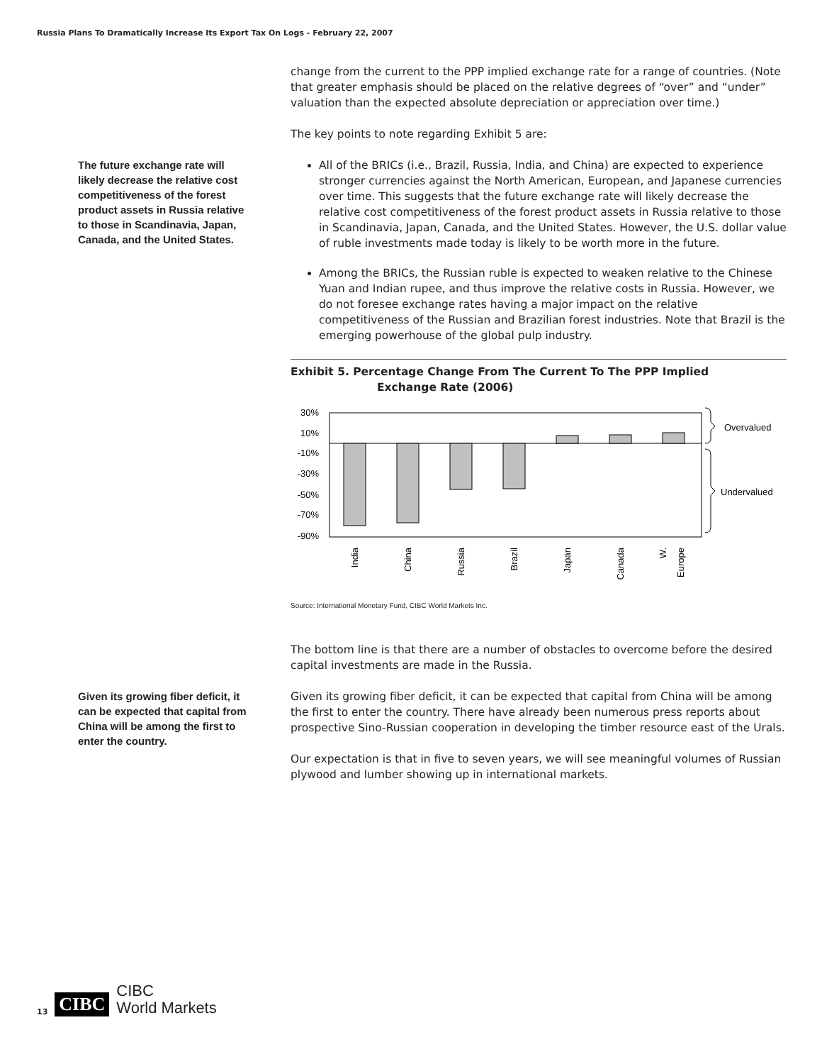Russia Plans To Dramatically Increase Its Export Tax On Logs - February 22, 2007
change from the current to the PPP implied exchange rate for a range of countries. (Note that greater emphasis should be placed on the relative degrees of “over” and “under” valuation than the expected absolute depreciation or appreciation over time.)
The key points to note regarding Exhibit 5 are:
The future exchange rate will likely decrease the relative cost competitiveness of the forest product assets in Russia relative to those in Scandinavia, Japan, Canada, and the United States.
All of the BRICs (i.e., Brazil, Russia, India, and China) are expected to experience stronger currencies against the North American, European, and Japanese currencies over time. This suggests that the future exchange rate will likely decrease the relative cost competitiveness of the forest product assets in Russia relative to those in Scandinavia, Japan, Canada, and the United States. However, the U.S. dollar value of ruble investments made today is likely to be worth more in the future.
Among the BRICs, the Russian ruble is expected to weaken relative to the Chinese Yuan and Indian rupee, and thus improve the relative costs in Russia. However, we do not foresee exchange rates having a major impact on the relative competitiveness of the Russian and Brazilian forest industries. Note that Brazil is the emerging powerhouse of the global pulp industry.
Exhibit 5. Percentage Change From The Current To The PPP Implied
Exchange Rate (2006)
30%
10%
-10%
-30%
-50%
-70%
-90%
India
China
Russia
Brazil
Japan
Canada
W.
Europe
Overvalued
Undervalued
Source: International Monetary Fund, CIBC World Markets Inc.
The bottom line is that there are a number of obstacles to overcome before the desired capital investments are made in the Russia.
Given its growing fiber deficit, it can be expected that capital from China will be among the first to enter the country.
Given its growing fiber deficit, it can be expected that capital from China will be among the first to enter the country. There have already been numerous press reports about prospective Sino-Russian cooperation in developing the timber resource east of the Urals.
Our expectation is that in five to seven years, we will see meaningful volumes of Russian plywood and lumber showing up in international markets.
13 CIBC CIBC
World Markets